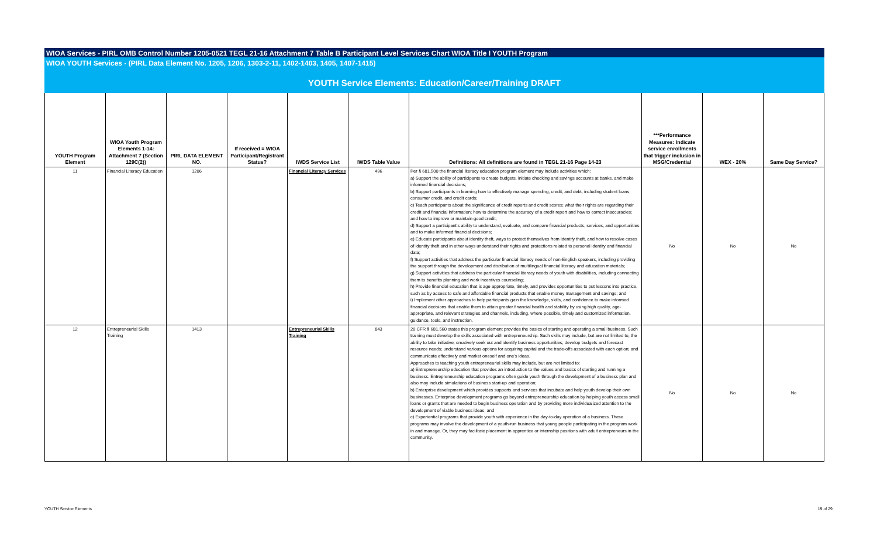WIOA Services - PIRL OMB Control Number 1205-0521 TEGL 21-16 Attachment 7 Table B Participant Level Services Chart WIOA Title I YOUTH Program
WIOA YOUTH Services - (PIRL Data Element No. 1205, 1206, 1303-2-11, 1402-1403, 1405, 1407-1415)
YOUTH Service Elements: Education/Career/Training DRAFT
| YOUTH Program Element | WIOA Youth Program Elements 1-14: Attachment 7 (Section 129C(2)) | PIRL DATA ELEMENT NO. | If received = WIOA Participant/Registrant Status? | IWDS Service List | IWDS Table Value | Definitions: All definitions are found in TEGL 21-16 Page 14-23 | ***Performance Measures: Indicate service enrollments that trigger inclusion in MSG/Credential | WEX - 20% | Same Day Service? |
| --- | --- | --- | --- | --- | --- | --- | --- | --- | --- |
| 11 | Financial Literacy Education | 1206 | | Financial Literacy Services | 496 | Per § 681.500 the financial literacy education program element may include activities which: a) Support the ability of participants to create budgets, initiate checking and savings accounts at banks, and make informed financial decisions; b) Support participants in learning how to effectively manage spending, credit, and debt, including student loans, consumer credit, and credit cards; c) Teach participants about the significance of credit reports and credit scores; what their rights are regarding their credit and financial information; how to determine the accuracy of a credit report and how to correct inaccuracies; and how to improve or maintain good credit; d) Support a participant's ability to understand, evaluate, and compare financial products, services, and opportunities and to make informed financial decisions; e) Educate participants about identity theft, ways to protect themselves from identify theft, and how to resolve cases of identity theft and in other ways understand their rights and protections related to personal identity and financial data; f) Support activities that address the particular financial literacy needs of non-English speakers, including providing the support through the development and distribution of multilingual financial literacy and education materials; g) Support activities that address the particular financial literacy needs of youth with disabilities, including connecting them to benefits planning and work incentives counseling; h) Provide financial education that is age appropriate, timely, and provides opportunities to put lessons into practice, such as by access to safe and affordable financial products that enable money management and savings; and i) Implement other approaches to help participants gain the knowledge, skills, and confidence to make informed financial decisions that enable them to attain greater financial health and stability by using high quality, age-appropriate, and relevant strategies and channels, including, where possible, timely and customized information, guidance, tools, and instruction. | No | No | No |
| 12 | Entrepreneurial Skills Training | 1413 | | Entrepreneurial Skills Training | 843 | 20 CFR § 681.560 states this program element provides the basics of starting and operating a small business. Such training must develop the skills associated with entrepreneurship. Such skills may include, but are not limited to, the ability to take initiative; creatively seek out and identify business opportunities; develop budgets and forecast resource needs; understand various options for acquiring capital and the trade-offs associated with each option; and communicate effectively and market oneself and one’s ideas. Approaches to teaching youth entrepreneurial skills may include, but are not limited to: a) Entrepreneurship education that provides an introduction to the values and basics of starting and running a business. Entrepreneurship education programs often guide youth through the development of a business plan and also may include simulations of business start-up and operation; b) Enterprise development which provides supports and services that incubate and help youth develop their own businesses. Enterprise development programs go beyond entrepreneurship education by helping youth access small loans or grants that are needed to begin business operation and by providing more individualized attention to the development of viable business ideas; and c) Experiential programs that provide youth with experience in the day-to-day operation of a business. These programs may involve the development of a youth-run business that young people participating in the program work in and manage. Or, they may facilitate placement in apprentice or internship positions with adult entrepreneurs in the community. | No | No | No |
YOUTH Service Elements 19 of 29